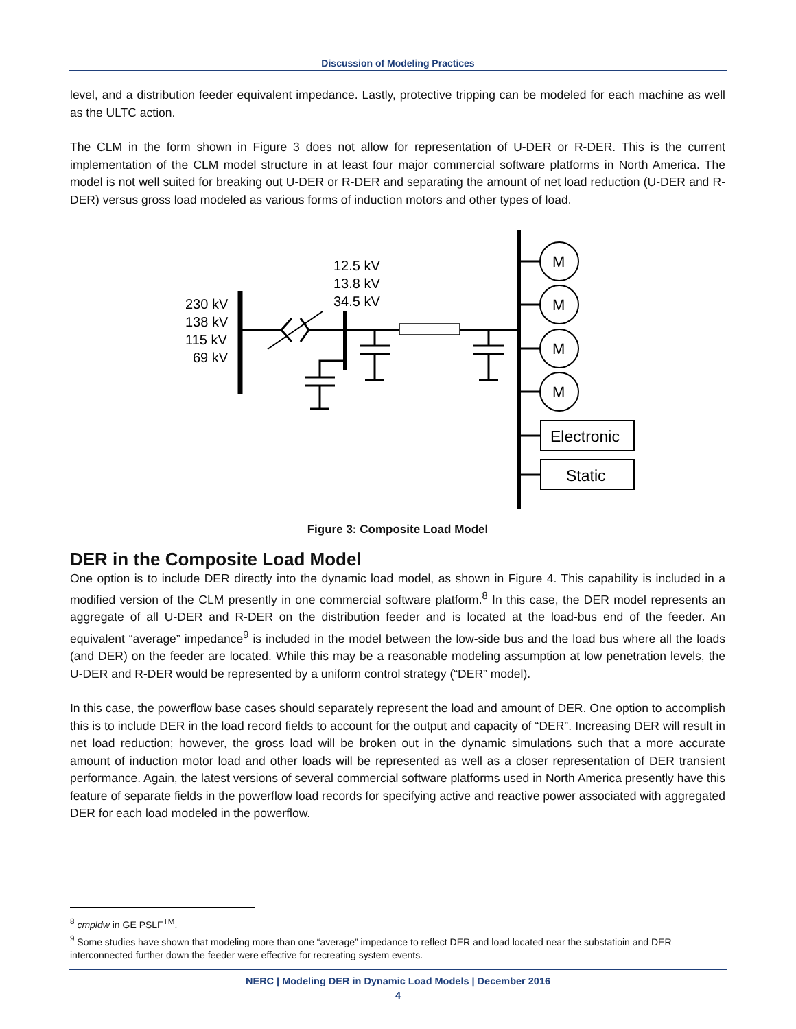Discussion of Modeling Practices
level, and a distribution feeder equivalent impedance. Lastly, protective tripping can be modeled for each machine as well as the ULTC action.
The CLM in the form shown in Figure 3 does not allow for representation of U-DER or R-DER. This is the current implementation of the CLM model structure in at least four major commercial software platforms in North America. The model is not well suited for breaking out U-DER or R-DER and separating the amount of net load reduction (U-DER and R-DER) versus gross load modeled as various forms of induction motors and other types of load.
12.5 kV
13.8 kV
34.5 kV
230 kV
138 kV
115 kV
69 kV
M
M
M
M
Electronic
Static
Figure 3: Composite Load Model
DER in the Composite Load Model
One option is to include DER directly into the dynamic load model, as shown in Figure 4. This capability is included in a modified version of the CLM presently in one commercial software platform.<sup>8</sup> In this case, the DER model represents an aggregate of all U-DER and R-DER on the distribution feeder and is located at the load-bus end of the feeder. An equivalent “average” impedance<sup>9</sup> is included in the model between the low-side bus and the load bus where all the loads (and DER) on the feeder are located. While this may be a reasonable modeling assumption at low penetration levels, the U-DER and R-DER would be represented by a uniform control strategy (“DER” model).
In this case, the powerflow base cases should separately represent the load and amount of DER. One option to accomplish this is to include DER in the load record fields to account for the output and capacity of “DER”. Increasing DER will result in net load reduction; however, the gross load will be broken out in the dynamic simulations such that a more accurate amount of induction motor load and other loads will be represented as well as a closer representation of DER transient performance. Again, the latest versions of several commercial software platforms used in North America presently have this feature of separate fields in the powerflow load records for specifying active and reactive power associated with aggregated DER for each load modeled in the powerflow.
<sup>8</sup> cmpldw in GE PSLF<sup>TM</sup>.
<sup>9</sup> Some studies have shown that modeling more than one “average” impedance to reflect DER and load located near the substatioin and DER interconnected further down the feeder were effective for recreating system events.
NERC | Modeling DER in Dynamic Load Models | December 2016
4